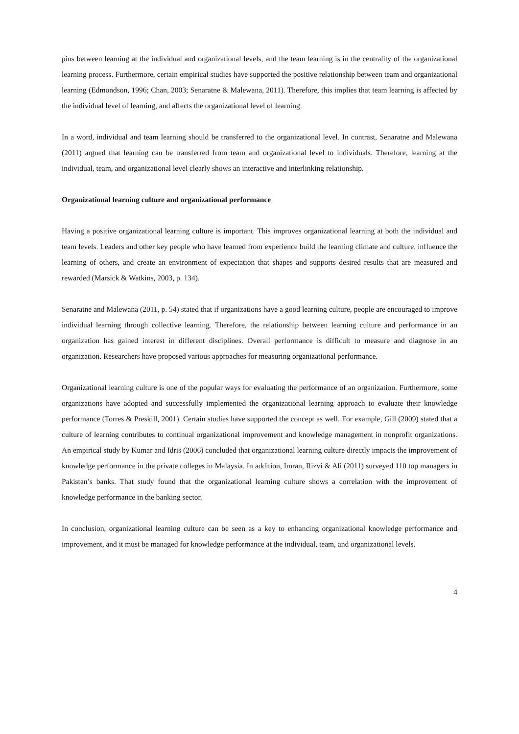pins between learning at the individual and organizational levels, and the team learning is in the centrality of the organizational learning process. Furthermore, certain empirical studies have supported the positive relationship between team and organizational learning (Edmondson, 1996; Chan, 2003; Senaratne & Malewana, 2011). Therefore, this implies that team learning is affected by the individual level of learning, and affects the organizational level of learning.
In a word, individual and team learning should be transferred to the organizational level. In contrast, Senaratne and Malewana (2011) argued that learning can be transferred from team and organizational level to individuals. Therefore, learning at the individual, team, and organizational level clearly shows an interactive and interlinking relationship.
Organizational learning culture and organizational performance
Having a positive organizational learning culture is important. This improves organizational learning at both the individual and team levels. Leaders and other key people who have learned from experience build the learning climate and culture, influence the learning of others, and create an environment of expectation that shapes and supports desired results that are measured and rewarded (Marsick & Watkins, 2003, p. 134).
Senaratne and Malewana (2011, p. 54) stated that if organizations have a good learning culture, people are encouraged to improve individual learning through collective learning. Therefore, the relationship between learning culture and performance in an organization has gained interest in different disciplines. Overall performance is difficult to measure and diagnose in an organization. Researchers have proposed various approaches for measuring organizational performance.
Organizational learning culture is one of the popular ways for evaluating the performance of an organization. Furthermore, some organizations have adopted and successfully implemented the organizational learning approach to evaluate their knowledge performance (Torres & Preskill, 2001). Certain studies have supported the concept as well. For example, Gill (2009) stated that a culture of learning contributes to continual organizational improvement and knowledge management in nonprofit organizations. An empirical study by Kumar and Idris (2006) concluded that organizational learning culture directly impacts the improvement of knowledge performance in the private colleges in Malaysia. In addition, Imran, Rizvi & Ali (2011) surveyed 110 top managers in Pakistan’s banks. That study found that the organizational learning culture shows a correlation with the improvement of knowledge performance in the banking sector.
In conclusion, organizational learning culture can be seen as a key to enhancing organizational knowledge performance and improvement, and it must be managed for knowledge performance at the individual, team, and organizational levels.
4